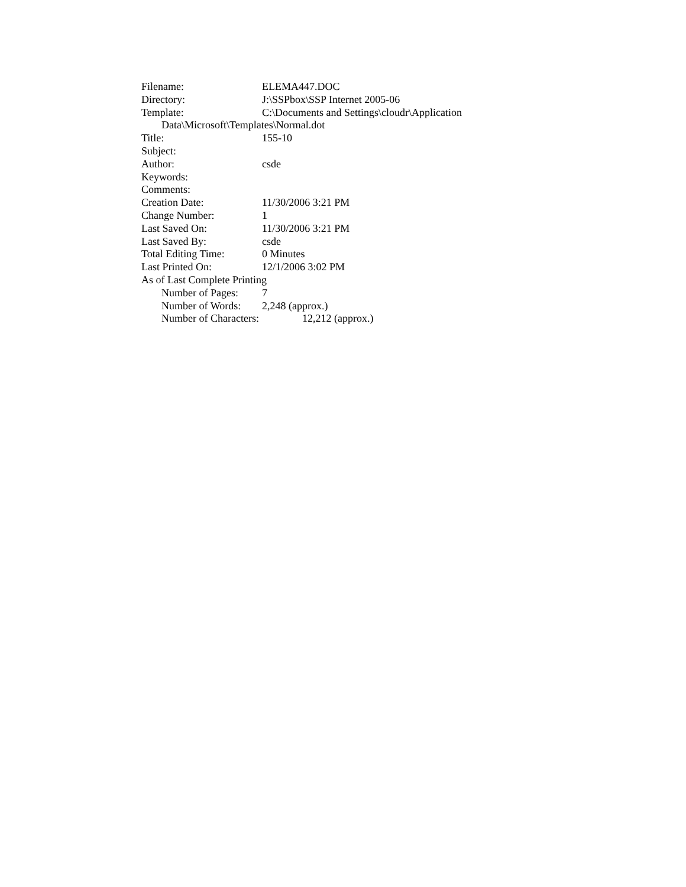Filename: ELEMA447.DOC
Directory: J:\SSPbox\SSP Internet 2005-06
Template: C:\Documents and Settings\cloudr\Application
Data\Microsoft\Templates\Normal.dot
Title: 155-10
Subject:
Author: csde
Keywords:
Comments:
Creation Date: 11/30/2006 3:21 PM
Change Number: 1
Last Saved On: 11/30/2006 3:21 PM
Last Saved By: csde
Total Editing Time: 0 Minutes
Last Printed On: 12/1/2006 3:02 PM
As of Last Complete Printing
Number of Pages: 7
Number of Words: 2,248 (approx.)
Number of Characters: 12,212 (approx.)